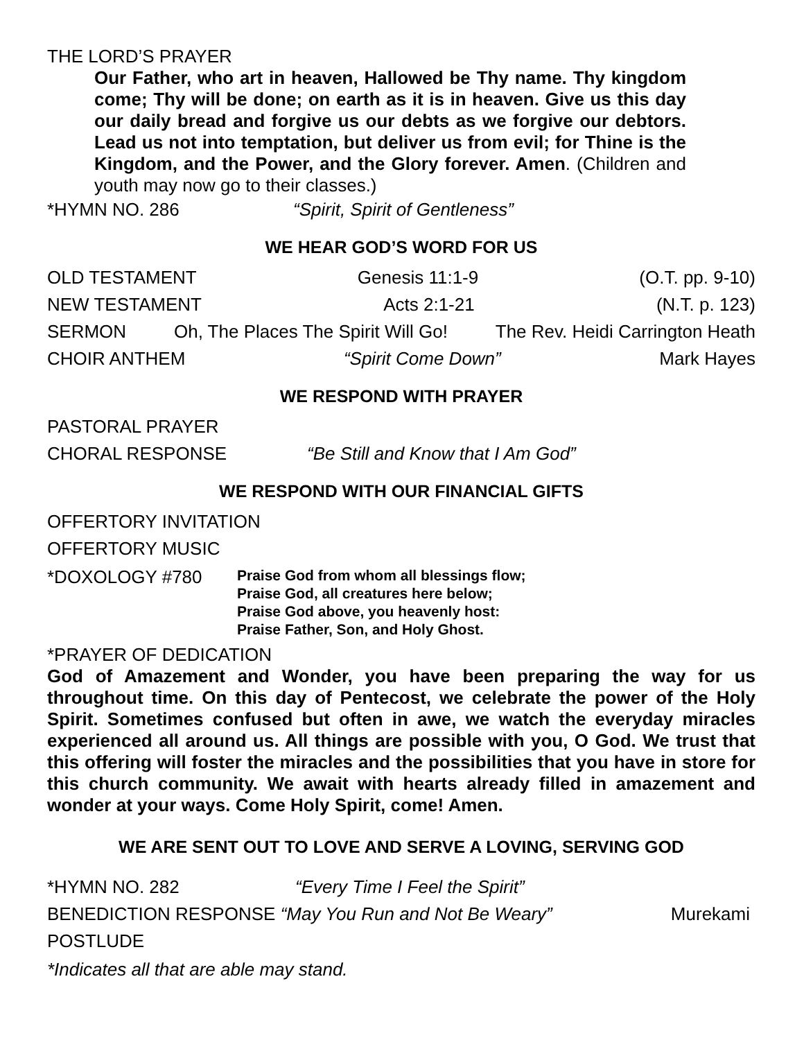THE LORD’S PRAYER
Our Father, who art in heaven, Hallowed be Thy name. Thy kingdom come; Thy will be done; on earth as it is in heaven. Give us this day our daily bread and forgive us our debts as we forgive our debtors. Lead us not into temptation, but deliver us from evil; for Thine is the Kingdom, and the Power, and the Glory forever. Amen. (Children and youth may now go to their classes.)
*HYMN NO. 286 “Spirit, Spirit of Gentleness”
WE HEAR GOD’S WORD FOR US
OLD TESTAMENT Genesis 11:1-9 (O.T. pp. 9-10)
NEW TESTAMENT Acts 2:1-21 (N.T. p. 123)
SERMON Oh, The Places The Spirit Will Go! The Rev. Heidi Carrington Heath
CHOIR ANTHEM “Spirit Come Down” Mark Hayes
WE RESPOND WITH PRAYER
PASTORAL PRAYER
CHORAL RESPONSE “Be Still and Know that I Am God”
WE RESPOND WITH OUR FINANCIAL GIFTS
OFFERTORY INVITATION
OFFERTORY MUSIC
*DOXOLOGY #780
Praise God from whom all blessings flow;
Praise God, all creatures here below;
Praise God above, you heavenly host:
Praise Father, Son, and Holy Ghost.
*PRAYER OF DEDICATION
God of Amazement and Wonder, you have been preparing the way for us throughout time. On this day of Pentecost, we celebrate the power of the Holy Spirit. Sometimes confused but often in awe, we watch the everyday miracles experienced all around us. All things are possible with you, O God. We trust that this offering will foster the miracles and the possibilities that you have in store for this church community. We await with hearts already filled in amazement and wonder at your ways. Come Holy Spirit, come! Amen.
WE ARE SENT OUT TO LOVE AND SERVE A LOVING, SERVING GOD
*HYMN NO. 282 “Every Time I Feel the Spirit”
BENEDICTION RESPONSE “May You Run and Not Be Weary” Murekami
POSTLUDE
*Indicates all that are able may stand.